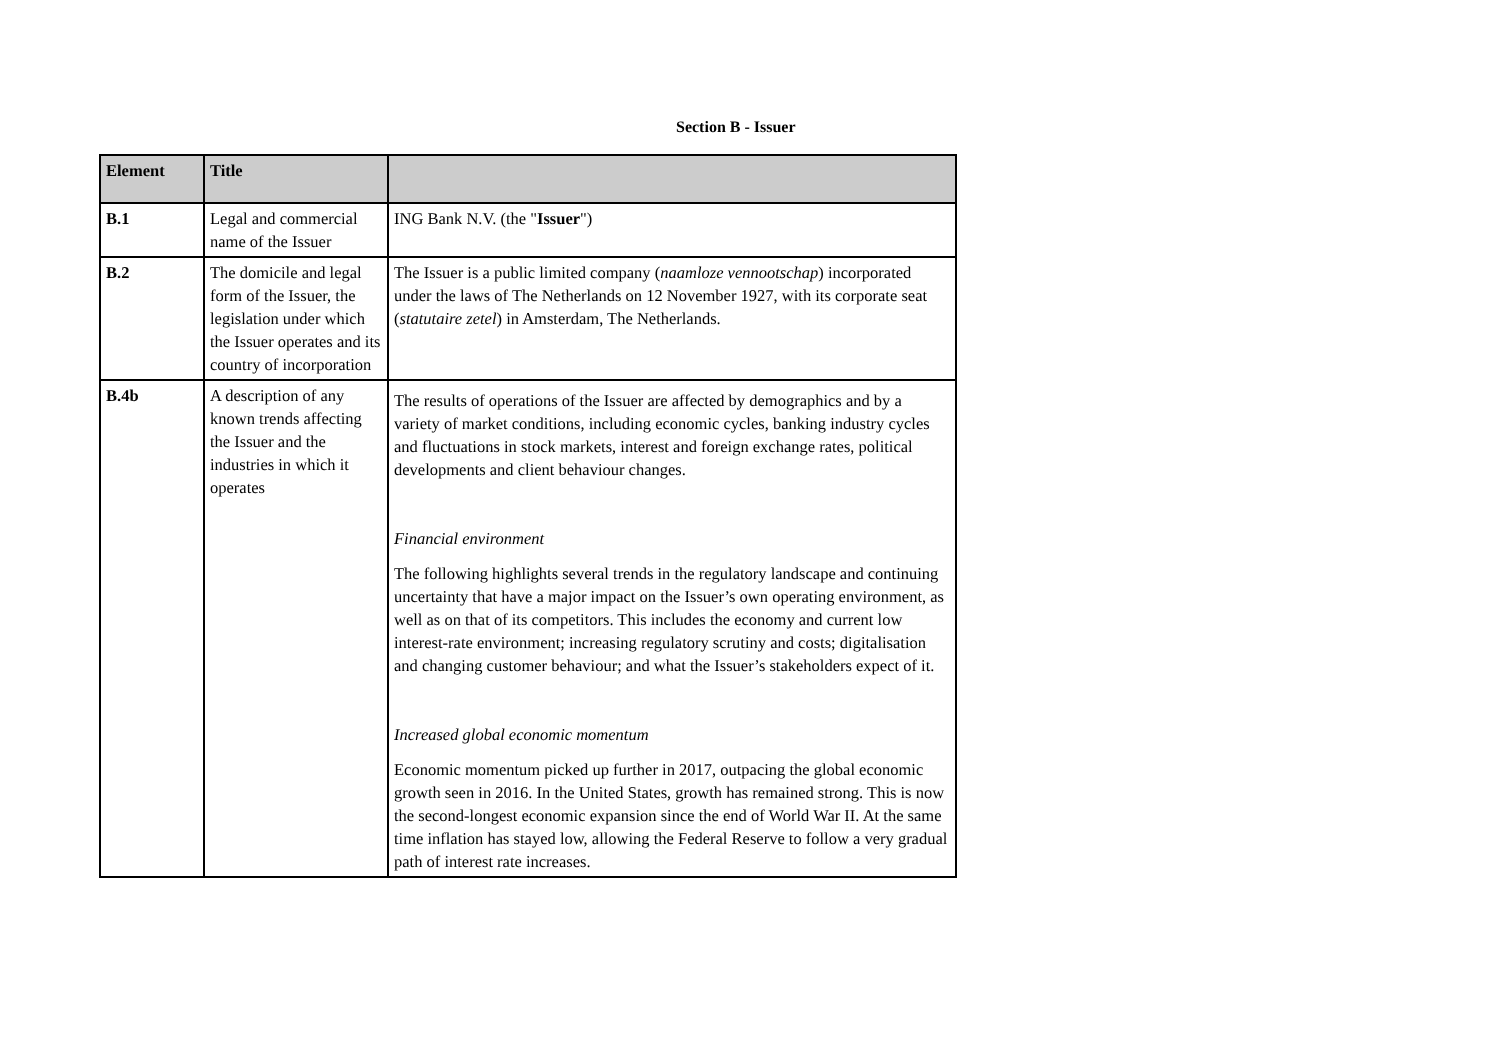Section B - Issuer
| Element | Title | |
| --- | --- | --- |
| B.1 | Legal and commercial name of the Issuer | ING Bank N.V. (the " Issuer ") |
| B.2 | The domicile and legal form of the Issuer, the legislation under which the Issuer operates and its country of incorporation | The Issuer is a public limited company ( naamloze vennootschap ) incorporated under the laws of The Netherlands on 12 November 1927, with its corporate seat ( statutaire zetel ) in Amsterdam, The Netherlands. |
| B.4b | A description of any known trends affecting the Issuer and the industries in which it operates | The results of operations of the Issuer are affected by demographics and by a variety of market conditions, including economic cycles, banking industry cycles and fluctuations in stock markets, interest and foreign exchange rates, political developments and client behaviour changes. Financial environment The following highlights several trends in the regulatory landscape and continuing uncertainty that have a major impact on the Issuer’s own operating environment, as well as on that of its competitors. This includes the economy and current low interest-rate environment; increasing regulatory scrutiny and costs; digitalisation and changing customer behaviour; and what the Issuer’s stakeholders expect of it. Increased global economic momentum Economic momentum picked up further in 2017, outpacing the global economic growth seen in 2016. In the United States, growth has remained strong. This is now the second-longest economic expansion since the end of World War II. At the same time inflation has stayed low, allowing the Federal Reserve to follow a very gradual path of interest rate increases. |